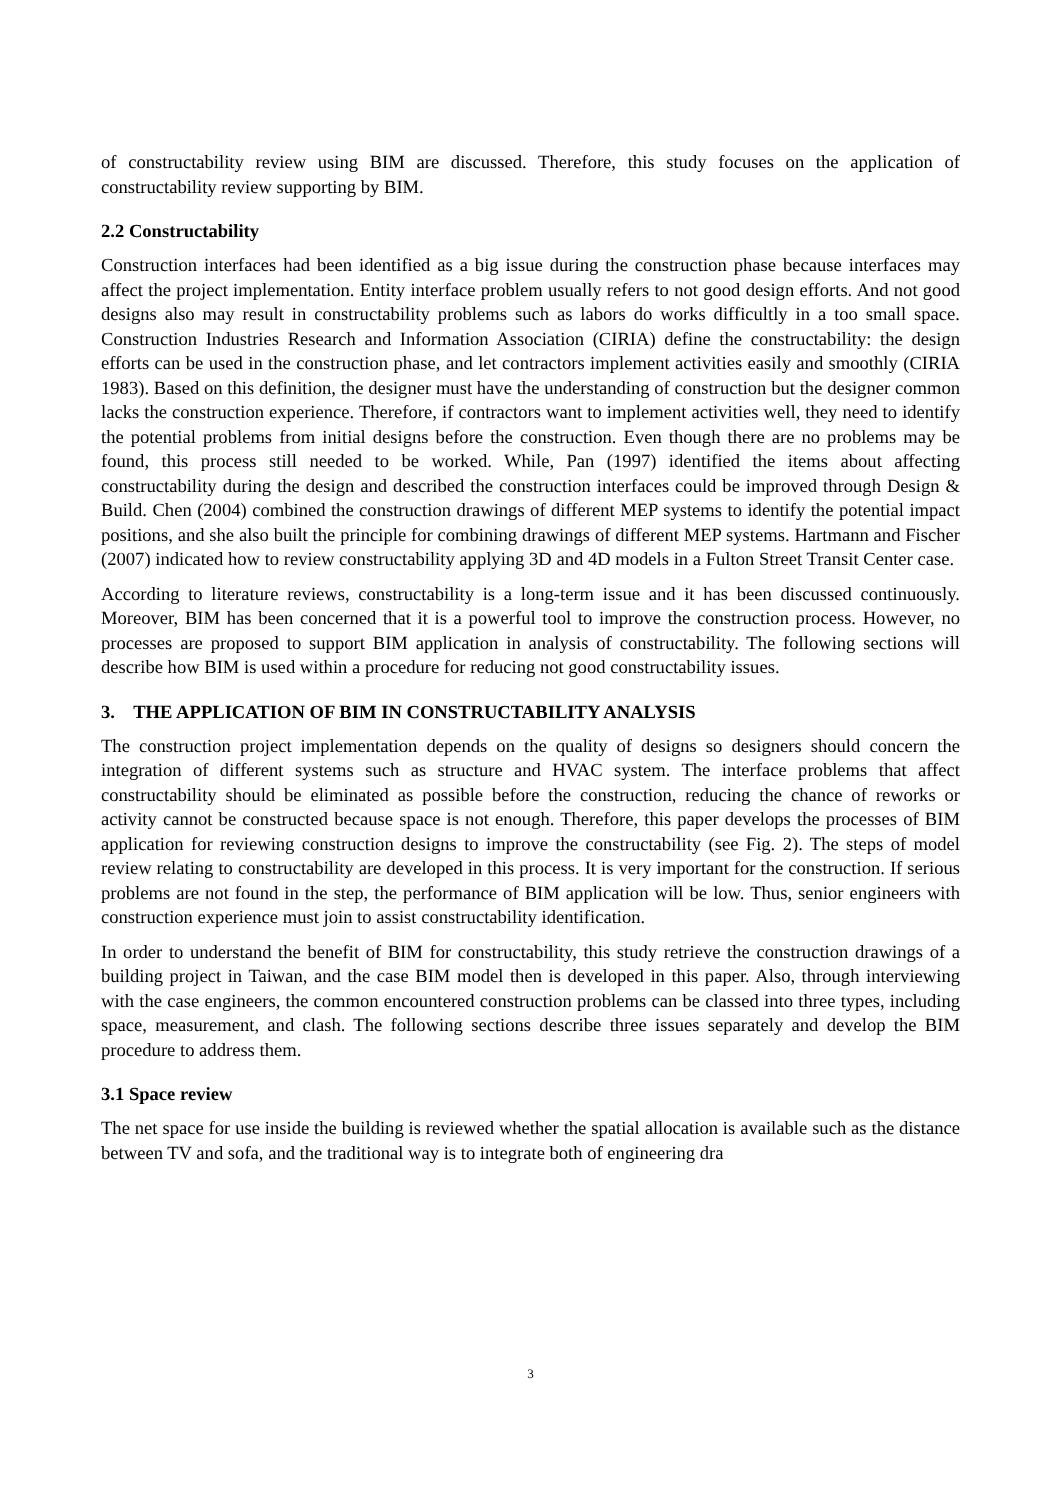of constructability review using BIM are discussed. Therefore, this study focuses on the application of constructability review supporting by BIM.
2.2 Constructability
Construction interfaces had been identified as a big issue during the construction phase because interfaces may affect the project implementation. Entity interface problem usually refers to not good design efforts. And not good designs also may result in constructability problems such as labors do works difficultly in a too small space. Construction Industries Research and Information Association (CIRIA) define the constructability: the design efforts can be used in the construction phase, and let contractors implement activities easily and smoothly (CIRIA 1983). Based on this definition, the designer must have the understanding of construction but the designer common lacks the construction experience. Therefore, if contractors want to implement activities well, they need to identify the potential problems from initial designs before the construction. Even though there are no problems may be found, this process still needed to be worked. While, Pan (1997) identified the items about affecting constructability during the design and described the construction interfaces could be improved through Design & Build. Chen (2004) combined the construction drawings of different MEP systems to identify the potential impact positions, and she also built the principle for combining drawings of different MEP systems. Hartmann and Fischer (2007) indicated how to review constructability applying 3D and 4D models in a Fulton Street Transit Center case.
According to literature reviews, constructability is a long-term issue and it has been discussed continuously. Moreover, BIM has been concerned that it is a powerful tool to improve the construction process. However, no processes are proposed to support BIM application in analysis of constructability. The following sections will describe how BIM is used within a procedure for reducing not good constructability issues.
3. THE APPLICATION OF BIM IN CONSTRUCTABILITY ANALYSIS
The construction project implementation depends on the quality of designs so designers should concern the integration of different systems such as structure and HVAC system. The interface problems that affect constructability should be eliminated as possible before the construction, reducing the chance of reworks or activity cannot be constructed because space is not enough. Therefore, this paper develops the processes of BIM application for reviewing construction designs to improve the constructability (see Fig. 2). The steps of model review relating to constructability are developed in this process. It is very important for the construction. If serious problems are not found in the step, the performance of BIM application will be low. Thus, senior engineers with construction experience must join to assist constructability identification.
In order to understand the benefit of BIM for constructability, this study retrieve the construction drawings of a building project in Taiwan, and the case BIM model then is developed in this paper. Also, through interviewing with the case engineers, the common encountered construction problems can be classed into three types, including space, measurement, and clash. The following sections describe three issues separately and develop the BIM procedure to address them.
3.1 Space review
The net space for use inside the building is reviewed whether the spatial allocation is available such as the distance between TV and sofa, and the traditional way is to integrate both of engineering dra
3